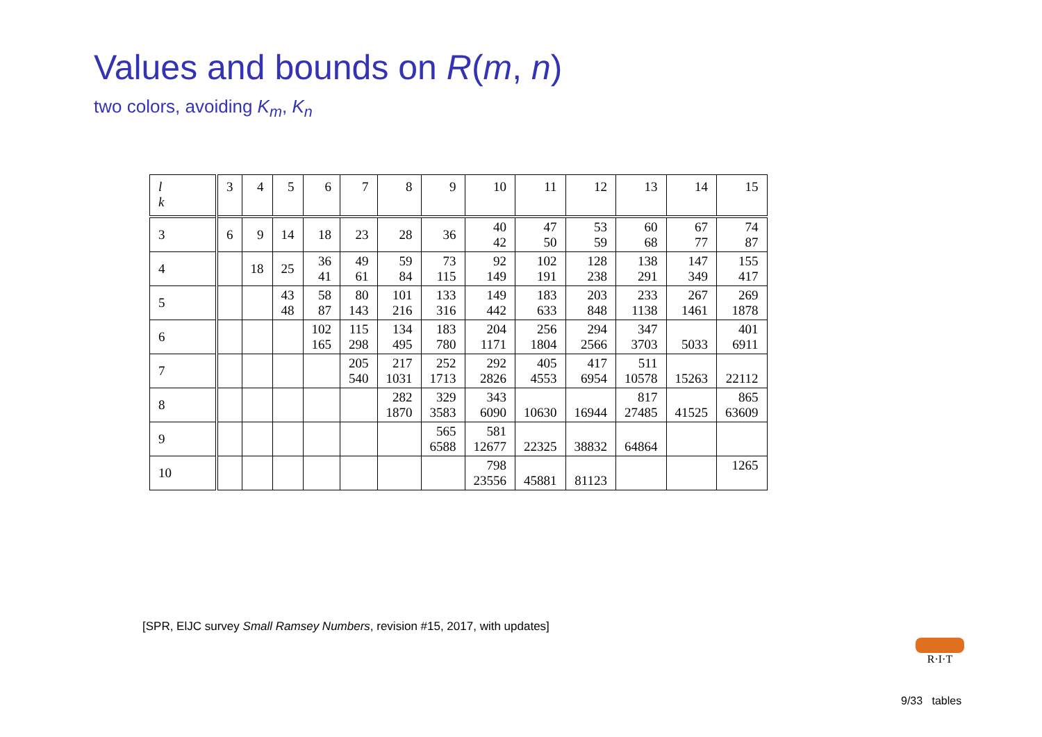Values and bounds on R(m, n)
two colors, avoiding K<sub>m</sub>, K<sub>n</sub>
| l k | 3 | 4 | 5 | 6 | 7 | 8 | 9 | 10 | 11 | 12 | 13 | 14 | 15 |
| --- | --- | --- | --- | --- | --- | --- | --- | --- | --- | --- | --- | --- | --- |
| 3 | 6 | 9 | 14 | 18 | 23 | 28 | 36 | 40 42 | 47 50 | 53 59 | 60 68 | 67 77 | 74 87 |
| 4 | | 18 | 25 | 36 41 | 49 61 | 59 84 | 73 115 | 92 149 | 102 191 | 128 238 | 138 291 | 147 349 | 155 417 |
| 5 | | | 43 48 | 58 87 | 80 143 | 101 216 | 133 316 | 149 442 | 183 633 | 203 848 | 233 1138 | 267 1461 | 269 1878 |
| 6 | | | | 102 165 | 115 298 | 134 495 | 183 780 | 204 1171 | 256 1804 | 294 2566 | 347 3703 | 5033 | 401 6911 |
| 7 | | | | | 205 540 | 217 1031 | 252 1713 | 292 2826 | 405 4553 | 417 6954 | 511 10578 | 15263 | 22112 |
| 8 | | | | | | 282 1870 | 329 3583 | 343 6090 | 10630 | 16944 | 817 27485 | 41525 | 865 63609 |
| 9 | | | | | | | 565 6588 | 581 12677 | 22325 | 38832 | 64864 | | |
| 10 | | | | | | | | 798 23556 | 45881 | 81123 | | | 1265 |
[SPR, ElJC survey Small Ramsey Numbers, revision #15, 2017, with updates]
R·I·T
9/33 tables